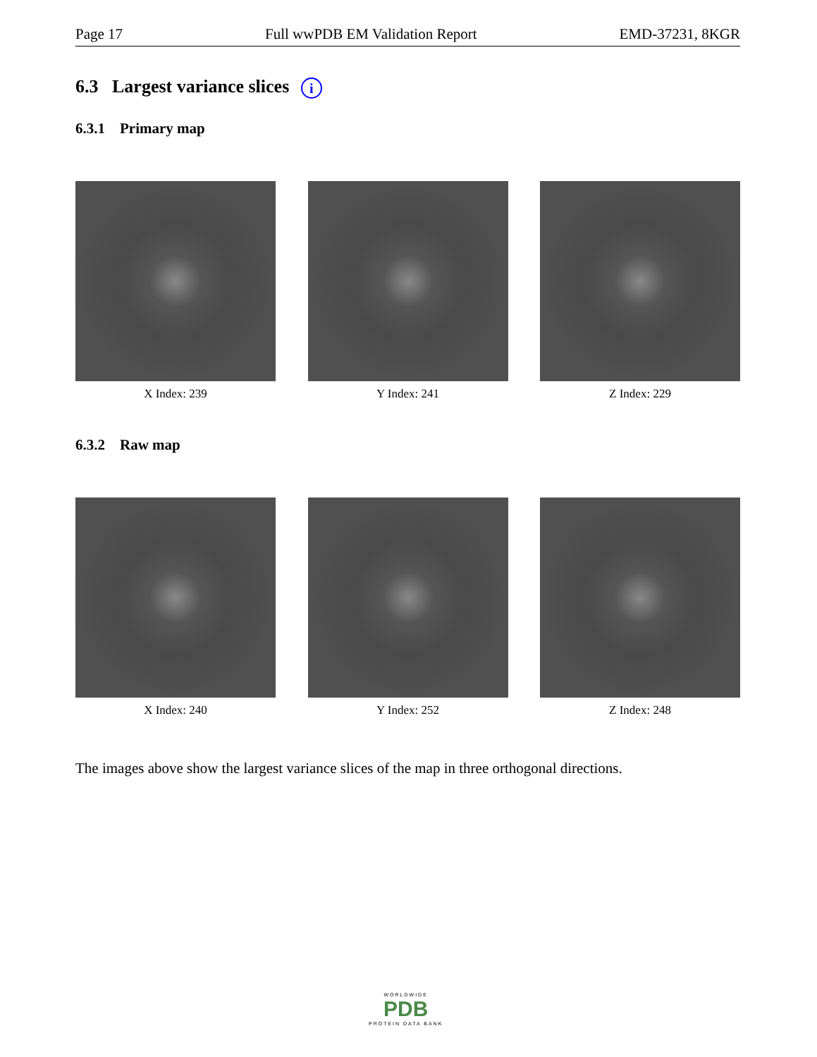Page 17 Full wwPDB EM Validation Report EMD-37231, 8KGR
6.3 Largest variance slices i
6.3.1 Primary map
X Index: 239 Y Index: 241 Z Index: 229
6.3.2 Raw map
X Index: 240 Y Index: 252 Z Index: 248
The images above show the largest variance slices of the map in three orthogonal directions.
WORLDWIDE
PDB
PROTEIN DATA BANK